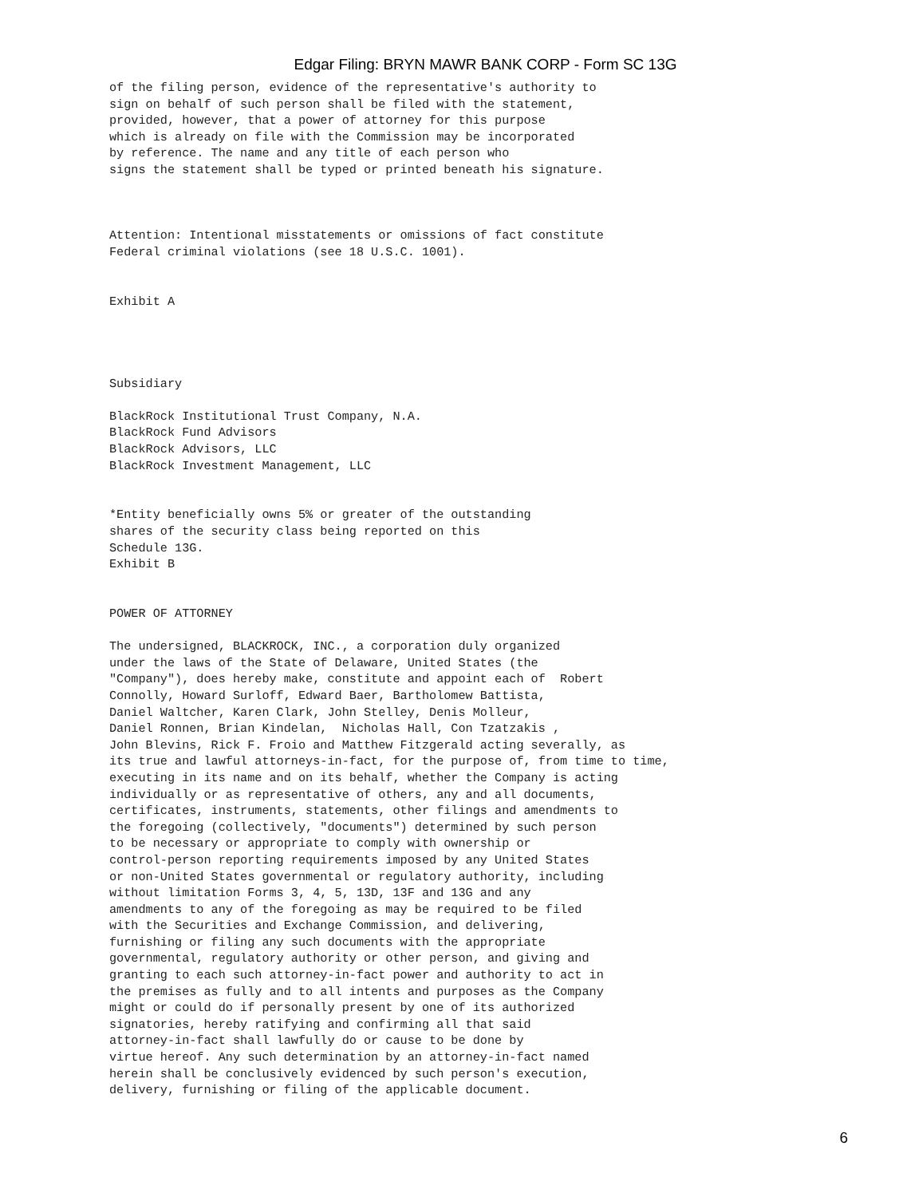Edgar Filing: BRYN MAWR BANK CORP - Form SC 13G
of the filing person, evidence of the representative's authority to
sign on behalf of such person shall be filed with the statement,
provided, however, that a power of attorney for this purpose
which is already on file with the Commission may be incorporated
by reference. The name and any title of each person who
signs the statement shall be typed or printed beneath his signature.



Attention: Intentional misstatements or omissions of fact constitute
Federal criminal violations (see 18 U.S.C. 1001).


Exhibit A




Subsidiary

BlackRock Institutional Trust Company, N.A.
BlackRock Fund Advisors
BlackRock Advisors, LLC
BlackRock Investment Management, LLC


*Entity beneficially owns 5% or greater of the outstanding
shares of the security class being reported on this
Schedule 13G.
Exhibit B


POWER OF ATTORNEY

The undersigned, BLACKROCK, INC., a corporation duly organized
under the laws of the State of Delaware, United States (the
"Company"), does hereby make, constitute and appoint each of  Robert
Connolly, Howard Surloff, Edward Baer, Bartholomew Battista,
Daniel Waltcher, Karen Clark, John Stelley, Denis Molleur,
Daniel Ronnen, Brian Kindelan,  Nicholas Hall, Con Tzatzakis ,
John Blevins, Rick F. Froio and Matthew Fitzgerald acting severally, as
its true and lawful attorneys-in-fact, for the purpose of, from time to time,
executing in its name and on its behalf, whether the Company is acting
individually or as representative of others, any and all documents,
certificates, instruments, statements, other filings and amendments to
the foregoing (collectively, "documents") determined by such person
to be necessary or appropriate to comply with ownership or
control-person reporting requirements imposed by any United States
or non-United States governmental or regulatory authority, including
without limitation Forms 3, 4, 5, 13D, 13F and 13G and any
amendments to any of the foregoing as may be required to be filed
with the Securities and Exchange Commission, and delivering,
furnishing or filing any such documents with the appropriate
governmental, regulatory authority or other person, and giving and
granting to each such attorney-in-fact power and authority to act in
the premises as fully and to all intents and purposes as the Company
might or could do if personally present by one of its authorized
signatories, hereby ratifying and confirming all that said
attorney-in-fact shall lawfully do or cause to be done by
virtue hereof. Any such determination by an attorney-in-fact named
herein shall be conclusively evidenced by such person's execution,
delivery, furnishing or filing of the applicable document.
6